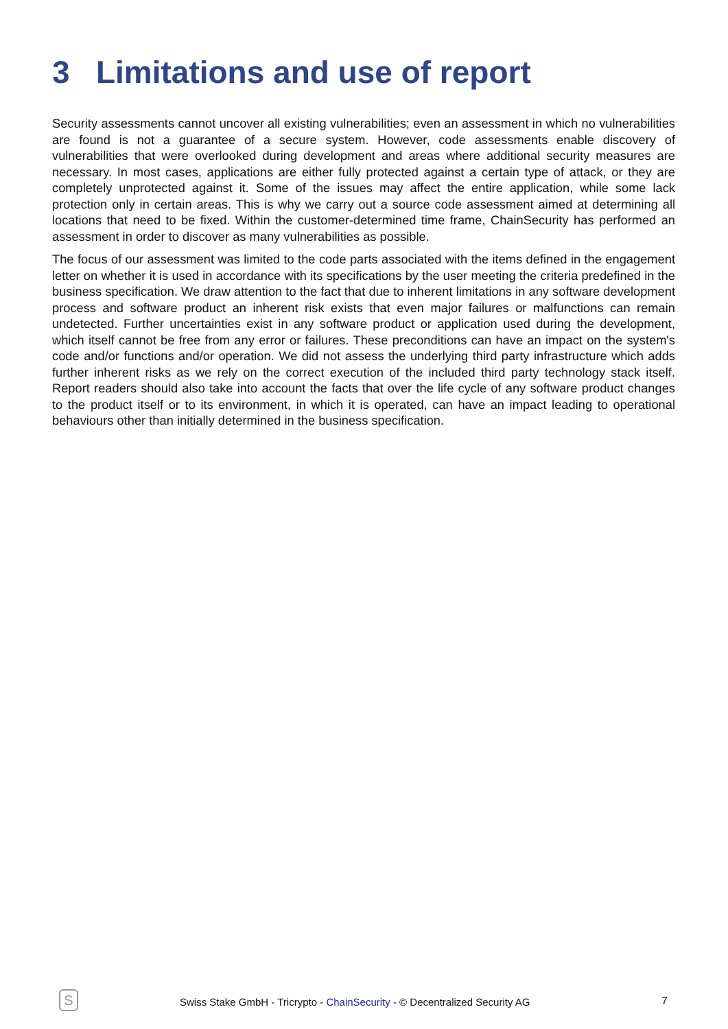3 Limitations and use of report
Security assessments cannot uncover all existing vulnerabilities; even an assessment in which no vulnerabilities are found is not a guarantee of a secure system. However, code assessments enable discovery of vulnerabilities that were overlooked during development and areas where additional security measures are necessary. In most cases, applications are either fully protected against a certain type of attack, or they are completely unprotected against it. Some of the issues may affect the entire application, while some lack protection only in certain areas. This is why we carry out a source code assessment aimed at determining all locations that need to be fixed. Within the customer-determined time frame, ChainSecurity has performed an assessment in order to discover as many vulnerabilities as possible.
The focus of our assessment was limited to the code parts associated with the items defined in the engagement letter on whether it is used in accordance with its specifications by the user meeting the criteria predefined in the business specification. We draw attention to the fact that due to inherent limitations in any software development process and software product an inherent risk exists that even major failures or malfunctions can remain undetected. Further uncertainties exist in any software product or application used during the development, which itself cannot be free from any error or failures. These preconditions can have an impact on the system's code and/or functions and/or operation. We did not assess the underlying third party infrastructure which adds further inherent risks as we rely on the correct execution of the included third party technology stack itself. Report readers should also take into account the facts that over the life cycle of any software product changes to the product itself or to its environment, in which it is operated, can have an impact leading to operational behaviours other than initially determined in the business specification.
S
Swiss Stake GmbH - Tricrypto - ChainSecurity - © Decentralized Security AG
7